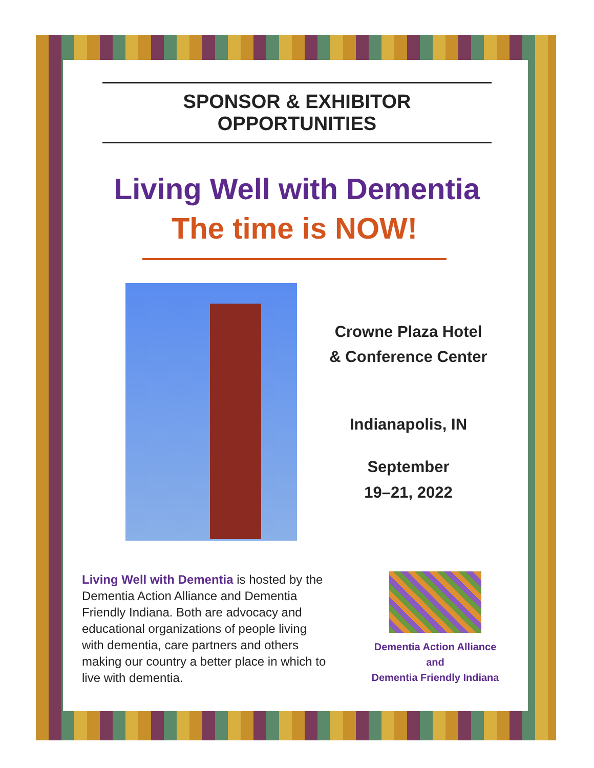SPONSOR & EXHIBITOR OPPORTUNITIES
Living Well with Dementia
The time is NOW!
Crowne Plaza Hotel
& Conference Center
Indianapolis, IN
September
19–21, 2022
Living Well with Dementia is hosted by the Dementia Action Alliance and Dementia Friendly Indiana. Both are advocacy and educational organizations of people living with dementia, care partners and others making our country a better place in which to live with dementia.
Dementia Action Alliance
and
Dementia Friendly Indiana